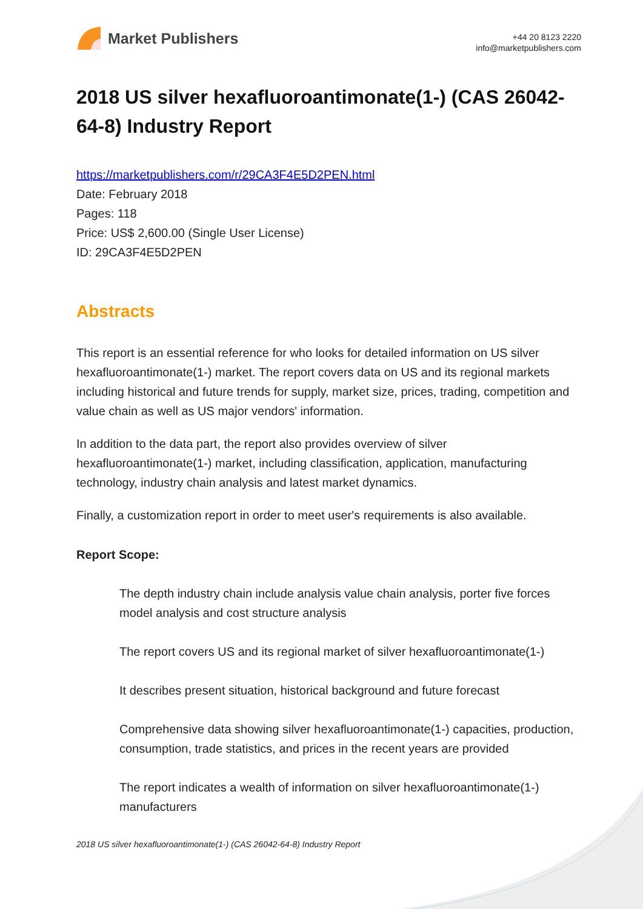Market Publishers
+44 20 8123 2220
info@marketpublishers.com
2018 US silver hexafluoroantimonate(1-) (CAS 26042-64-8) Industry Report
https://marketpublishers.com/r/29CA3F4E5D2PEN.html
Date: February 2018
Pages: 118
Price: US$ 2,600.00 (Single User License)
ID: 29CA3F4E5D2PEN
Abstracts
This report is an essential reference for who looks for detailed information on US silver hexafluoroantimonate(1-) market. The report covers data on US and its regional markets including historical and future trends for supply, market size, prices, trading, competition and value chain as well as US major vendors' information.
In addition to the data part, the report also provides overview of silver hexafluoroantimonate(1-) market, including classification, application, manufacturing technology, industry chain analysis and latest market dynamics.
Finally, a customization report in order to meet user's requirements is also available.
Report Scope:
The depth industry chain include analysis value chain analysis, porter five forces model analysis and cost structure analysis
The report covers US and its regional market of silver hexafluoroantimonate(1-)
It describes present situation, historical background and future forecast
Comprehensive data showing silver hexafluoroantimonate(1-) capacities, production, consumption, trade statistics, and prices in the recent years are provided
The report indicates a wealth of information on silver hexafluoroantimonate(1-) manufacturers
2018 US silver hexafluoroantimonate(1-) (CAS 26042-64-8) Industry Report